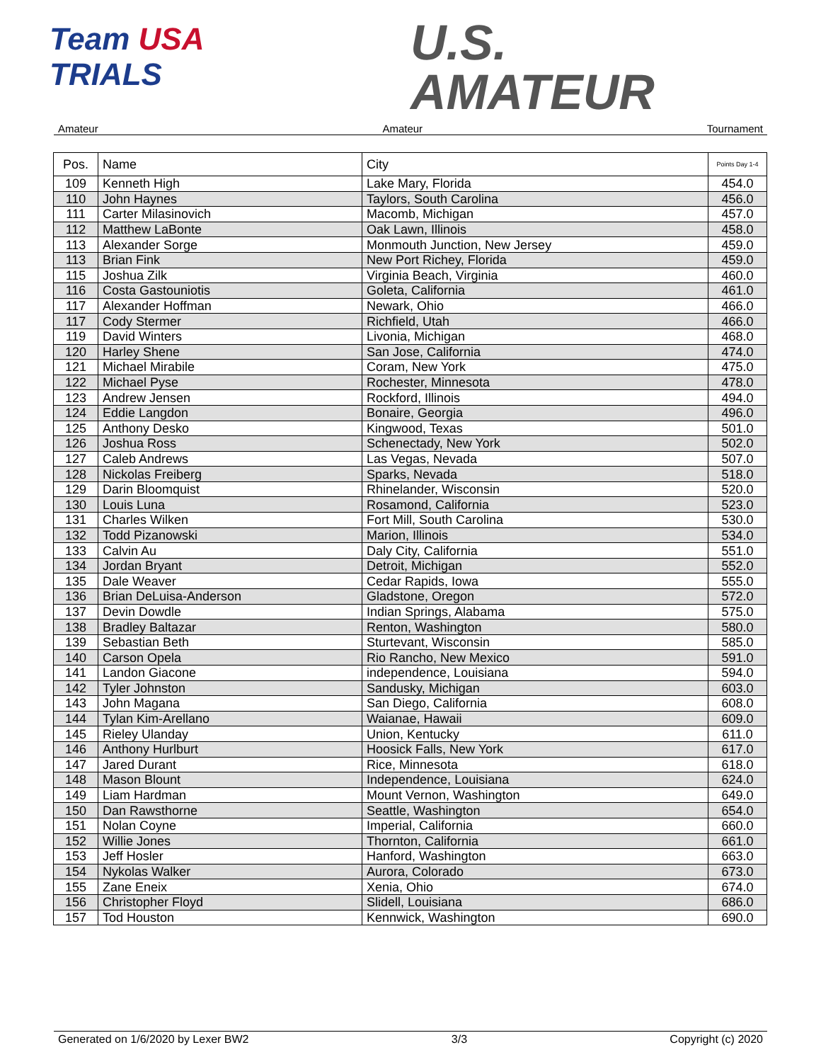Team USA
TRIALS
U.S.
AMATEUR
Amateur Amateur Tournament
| Pos. | Name | City | Points Day 1-4 |
| --- | --- | --- | --- |
| 109 | Kenneth High | Lake Mary, Florida | 454.0 |
| 110 | John Haynes | Taylors, South Carolina | 456.0 |
| 111 | Carter Milasinovich | Macomb, Michigan | 457.0 |
| 112 | Matthew LaBonte | Oak Lawn, Illinois | 458.0 |
| 113 | Alexander Sorge | Monmouth Junction, New Jersey | 459.0 |
| 113 | Brian Fink | New Port Richey, Florida | 459.0 |
| 115 | Joshua Zilk | Virginia Beach, Virginia | 460.0 |
| 116 | Costa Gastouniotis | Goleta, California | 461.0 |
| 117 | Alexander Hoffman | Newark, Ohio | 466.0 |
| 117 | Cody Stermer | Richfield, Utah | 466.0 |
| 119 | David Winters | Livonia, Michigan | 468.0 |
| 120 | Harley Shene | San Jose, California | 474.0 |
| 121 | Michael Mirabile | Coram, New York | 475.0 |
| 122 | Michael Pyse | Rochester, Minnesota | 478.0 |
| 123 | Andrew Jensen | Rockford, Illinois | 494.0 |
| 124 | Eddie Langdon | Bonaire, Georgia | 496.0 |
| 125 | Anthony Desko | Kingwood, Texas | 501.0 |
| 126 | Joshua Ross | Schenectady, New York | 502.0 |
| 127 | Caleb Andrews | Las Vegas, Nevada | 507.0 |
| 128 | Nickolas Freiberg | Sparks, Nevada | 518.0 |
| 129 | Darin Bloomquist | Rhinelander, Wisconsin | 520.0 |
| 130 | Louis Luna | Rosamond, California | 523.0 |
| 131 | Charles Wilken | Fort Mill, South Carolina | 530.0 |
| 132 | Todd Pizanowski | Marion, Illinois | 534.0 |
| 133 | Calvin Au | Daly City, California | 551.0 |
| 134 | Jordan Bryant | Detroit, Michigan | 552.0 |
| 135 | Dale Weaver | Cedar Rapids, Iowa | 555.0 |
| 136 | Brian DeLuisa-Anderson | Gladstone, Oregon | 572.0 |
| 137 | Devin Dowdle | Indian Springs, Alabama | 575.0 |
| 138 | Bradley Baltazar | Renton, Washington | 580.0 |
| 139 | Sebastian Beth | Sturtevant, Wisconsin | 585.0 |
| 140 | Carson Opela | Rio Rancho, New Mexico | 591.0 |
| 141 | Landon Giacone | independence, Louisiana | 594.0 |
| 142 | Tyler Johnston | Sandusky, Michigan | 603.0 |
| 143 | John Magana | San Diego, California | 608.0 |
| 144 | Tylan Kim-Arellano | Waianae, Hawaii | 609.0 |
| 145 | Rieley Ulanday | Union, Kentucky | 611.0 |
| 146 | Anthony Hurlburt | Hoosick Falls, New York | 617.0 |
| 147 | Jared Durant | Rice, Minnesota | 618.0 |
| 148 | Mason Blount | Independence, Louisiana | 624.0 |
| 149 | Liam Hardman | Mount Vernon, Washington | 649.0 |
| 150 | Dan Rawsthorne | Seattle, Washington | 654.0 |
| 151 | Nolan Coyne | Imperial, California | 660.0 |
| 152 | Willie Jones | Thornton, California | 661.0 |
| 153 | Jeff Hosler | Hanford, Washington | 663.0 |
| 154 | Nykolas Walker | Aurora, Colorado | 673.0 |
| 155 | Zane Eneix | Xenia, Ohio | 674.0 |
| 156 | Christopher Floyd | Slidell, Louisiana | 686.0 |
| 157 | Tod Houston | Kennwick, Washington | 690.0 |
Generated on 1/6/2020 by Lexer BW2 3/3 Copyright (c) 2020